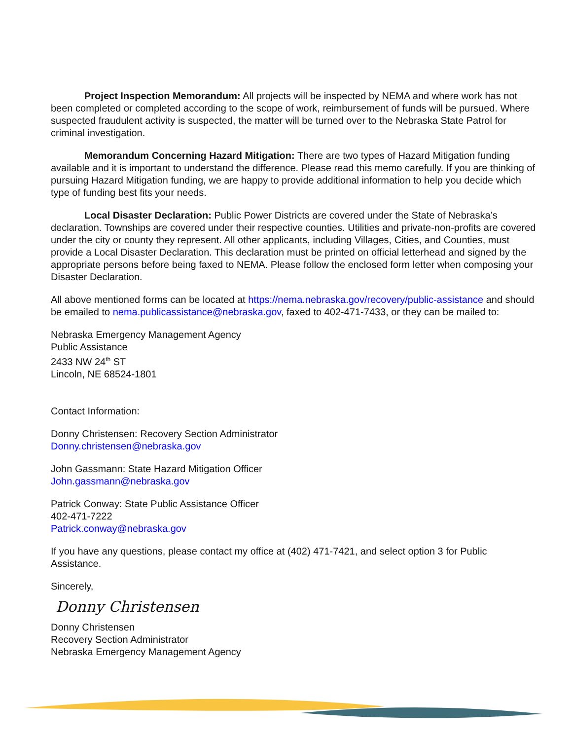Project Inspection Memorandum: All projects will be inspected by NEMA and where work has not been completed or completed according to the scope of work, reimbursement of funds will be pursued. Where suspected fraudulent activity is suspected, the matter will be turned over to the Nebraska State Patrol for criminal investigation.
Memorandum Concerning Hazard Mitigation: There are two types of Hazard Mitigation funding available and it is important to understand the difference. Please read this memo carefully. If you are thinking of pursuing Hazard Mitigation funding, we are happy to provide additional information to help you decide which type of funding best fits your needs.
Local Disaster Declaration: Public Power Districts are covered under the State of Nebraska’s declaration. Townships are covered under their respective counties. Utilities and private-non-profits are covered under the city or county they represent. All other applicants, including Villages, Cities, and Counties, must provide a Local Disaster Declaration. This declaration must be printed on official letterhead and signed by the appropriate persons before being faxed to NEMA. Please follow the enclosed form letter when composing your Disaster Declaration.
All above mentioned forms can be located at https://nema.nebraska.gov/recovery/public-assistance and should be emailed to nema.publicassistance@nebraska.gov, faxed to 402-471-7433, or they can be mailed to:
Nebraska Emergency Management Agency
Public Assistance
2433 NW 24<sup>th</sup> ST
Lincoln, NE 68524-1801
Contact Information:
Donny Christensen: Recovery Section Administrator
Donny.christensen@nebraska.gov
John Gassmann: State Hazard Mitigation Officer
John.gassmann@nebraska.gov
Patrick Conway: State Public Assistance Officer
402-471-7222
Patrick.conway@nebraska.gov
If you have any questions, please contact my office at (402) 471-7421, and select option 3 for Public Assistance.
Sincerely,
Donny Christensen
Donny Christensen
Recovery Section Administrator
Nebraska Emergency Management Agency